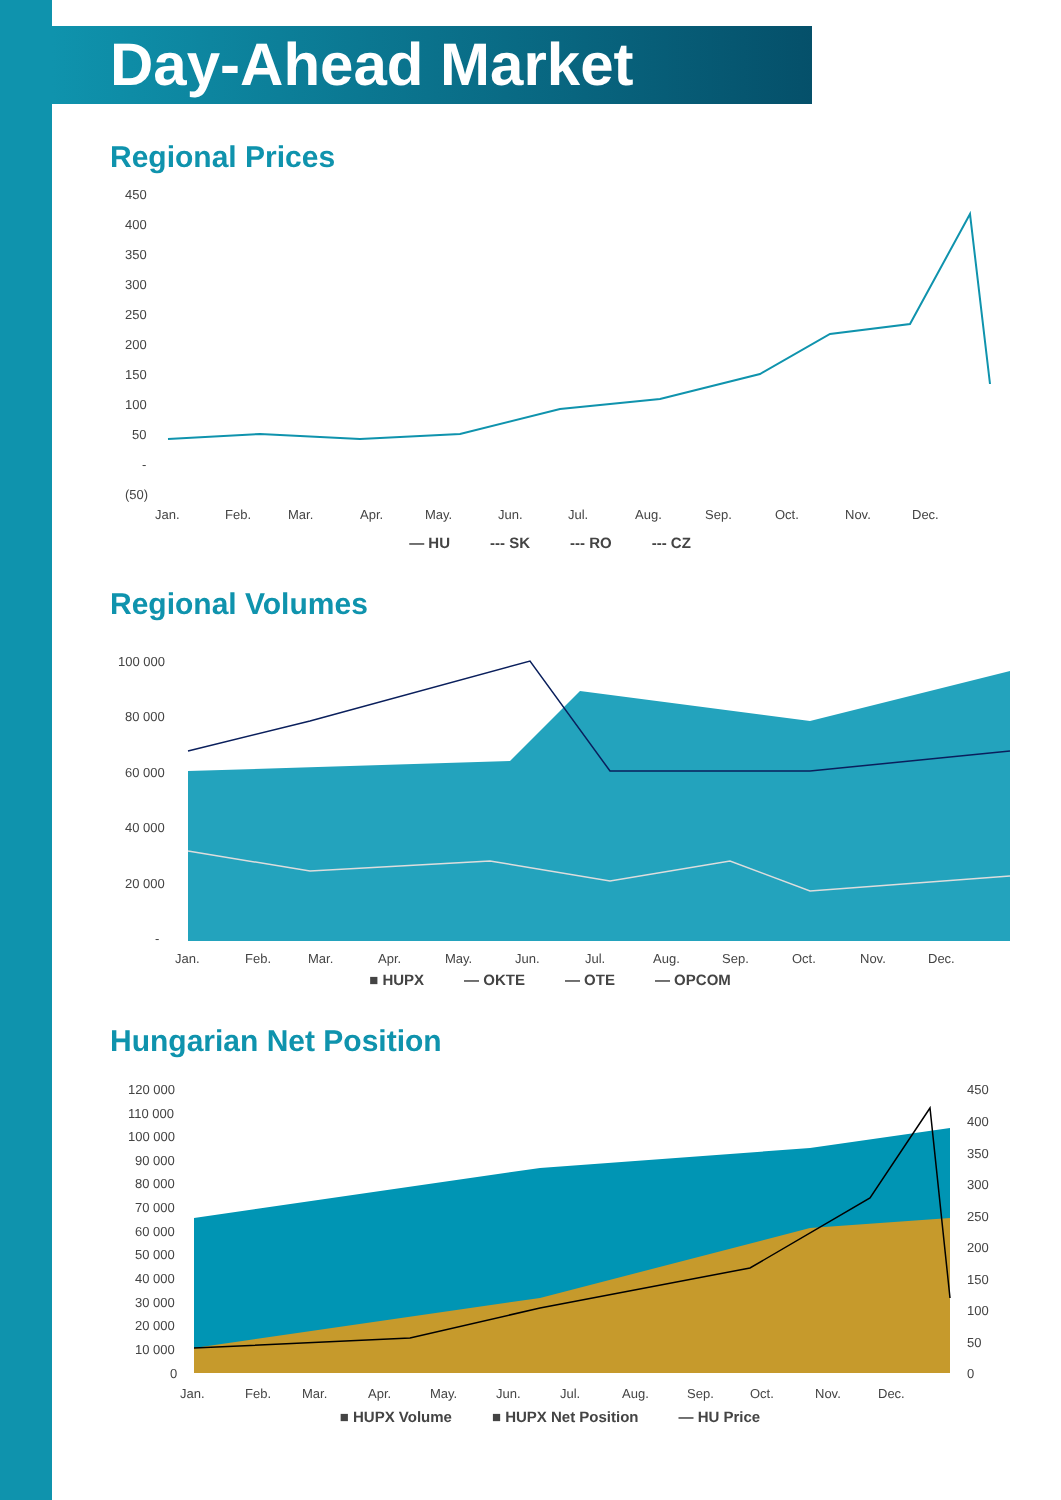Day-Ahead Market
Regional Prices
450
400
350
300
250
200
150
100
50
-
(50)
Jan.
Feb.
Mar.
Apr.
May.
Jun.
Jul.
Aug.
Sep.
Oct.
Nov.
Dec.
— HU --- SK --- RO --- CZ
Regional Volumes
100 000
80 000
60 000
40 000
20 000
-
Jan.
Feb.
Mar.
Apr.
May.
Jun.
Jul.
Aug.
Sep.
Oct.
Nov.
Dec.
■ HUPX — OKTE — OTE — OPCOM
Hungarian Net Position
120 000
110 000
100 000
90 000
80 000
70 000
60 000
50 000
40 000
30 000
20 000
10 000
0
450
400
350
300
250
200
150
100
50
0
Jan.
Feb.
Mar.
Apr.
May.
Jun.
Jul.
Aug.
Sep.
Oct.
Nov.
Dec.
■ HUPX Volume ■ HUPX Net Position — HU Price